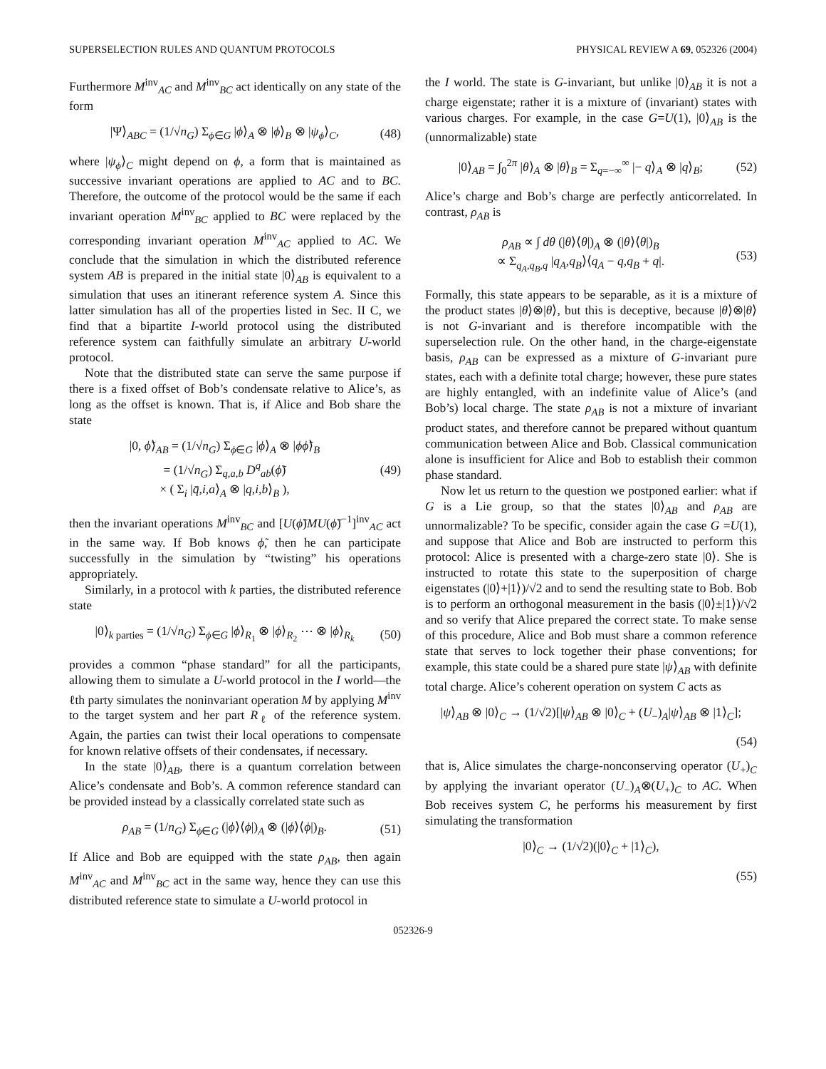SUPERSELECTION RULES AND QUANTUM PROTOCOLS PHYSICAL REVIEW A 69, 052326 (2004)
Furthermore M<sup>inv</sup><sub>AC</sub> and M<sup>inv</sup><sub>BC</sub> act identically on any state of the form
|Ψ⟩<sub>ABC</sub> = (1/√n<sub>G</sub>) Σ<sub>ϕ∈G</sub> |ϕ⟩<sub>A</sub> ⊗ |ϕ⟩<sub>B</sub> ⊗ |ψ<sub>ϕ</sub>⟩<sub>C</sub>, (48)
where |ψ<sub>ϕ</sub>⟩<sub>C</sub> might depend on ϕ, a form that is maintained as successive invariant operations are applied to AC and to BC. Therefore, the outcome of the protocol would be the same if each invariant operation M<sup>inv</sup><sub>BC</sub> applied to BC were replaced by the corresponding invariant operation M<sup>inv</sup><sub>AC</sub> applied to AC. We conclude that the simulation in which the distributed reference system AB is prepared in the initial state |0⟩<sub>AB</sub> is equivalent to a simulation that uses an itinerant reference system A. Since this latter simulation has all of the properties listed in Sec. II C, we find that a bipartite I-world protocol using the distributed reference system can faithfully simulate an arbitrary U-world protocol.
Note that the distributed state can serve the same purpose if there is a fixed offset of Bob’s condensate relative to Alice’s, as long as the offset is known. That is, if Alice and Bob share the state
|0, ϕ̃⟩<sub>AB</sub> = (1/√n<sub>G</sub>) Σ<sub>ϕ∈G</sub> |ϕ⟩<sub>A</sub> ⊗ |ϕϕ̃⟩<sub>B</sub>
= (1/√n<sub>G</sub>) Σ<sub>q,a,b</sub> D<sup>q</sup><sub>ab</sub>(ϕ̃)
× ( Σ<sub>i</sub> |q̄,i,a⟩<sub>A</sub> ⊗ |q,i,b⟩<sub>B</sub> ), (49)
then the invariant operations M<sup>inv</sup><sub>BC</sub> and [U(ϕ̃)MU(ϕ̃)<sup>−1</sup>]<sup>inv</sup><sub>AC</sub> act in the same way. If Bob knows ϕ̃, then he can participate successfully in the simulation by “twisting” his operations appropriately.
Similarly, in a protocol with k parties, the distributed reference state
|0⟩<sub>k parties</sub> = (1/√n<sub>G</sub>) Σ<sub>ϕ∈G</sub> |ϕ⟩<sub>R<sub>1</sub></sub> ⊗ |ϕ⟩<sub>R<sub>2</sub></sub> ⋯ ⊗ |ϕ⟩<sub>R<sub>k</sub></sub> (50)
provides a common “phase standard” for all the participants, allowing them to simulate a U-world protocol in the I world—the ℓth party simulates the noninvariant operation M by applying M<sup>inv</sup> to the target system and her part R<sub>ℓ</sub> of the reference system. Again, the parties can twist their local operations to compensate for known relative offsets of their condensates, if necessary.
In the state |0⟩<sub>AB</sub>, there is a quantum correlation between Alice’s condensate and Bob’s. A common reference standard can be provided instead by a classically correlated state such as
ρ<sub>AB</sub> = (1/n<sub>G</sub>) Σ<sub>ϕ∈G</sub> (|ϕ⟩⟨ϕ|)<sub>A</sub> ⊗ (|ϕ⟩⟨ϕ|)<sub>B</sub>. (51)
If Alice and Bob are equipped with the state ρ<sub>AB</sub>, then again M<sup>inv</sup><sub>AC</sub> and M<sup>inv</sup><sub>BC</sub> act in the same way, hence they can use this distributed reference state to simulate a U-world protocol in
the I world. The state is G-invariant, but unlike |0⟩<sub>AB</sub> it is not a charge eigenstate; rather it is a mixture of (invariant) states with various charges. For example, in the case G=U(1), |0⟩<sub>AB</sub> is the (unnormalizable) state
|0⟩<sub>AB</sub> = ∫<sub>0</sub><sup>2π</sup> |θ⟩<sub>A</sub> ⊗ |θ⟩<sub>B</sub> = Σ<sub>q=−∞</sub><sup>∞</sup> |− q⟩<sub>A</sub> ⊗ |q⟩<sub>B</sub>; (52)
Alice’s charge and Bob’s charge are perfectly anticorrelated. In contrast, ρ<sub>AB</sub> is
ρ<sub>AB</sub> ∝ ∫ dθ (|θ⟩⟨θ|)<sub>A</sub> ⊗ (|θ⟩⟨θ|)<sub>B</sub>
∝ Σ<sub>q<sub>A</sub>,q<sub>B</sub>,q</sub> |q<sub>A</sub>,q<sub>B</sub>⟩⟨q<sub>A</sub> − q,q<sub>B</sub> + q|. (53)
Formally, this state appears to be separable, as it is a mixture of the product states |θ⟩⊗|θ⟩, but this is deceptive, because |θ⟩⊗|θ⟩ is not G-invariant and is therefore incompatible with the superselection rule. On the other hand, in the charge-eigenstate basis, ρ<sub>AB</sub> can be expressed as a mixture of G-invariant pure states, each with a definite total charge; however, these pure states are highly entangled, with an indefinite value of Alice’s (and Bob’s) local charge. The state ρ<sub>AB</sub> is not a mixture of invariant product states, and therefore cannot be prepared without quantum communication between Alice and Bob. Classical communication alone is insufficient for Alice and Bob to establish their common phase standard.
Now let us return to the question we postponed earlier: what if G is a Lie group, so that the states |0⟩<sub>AB</sub> and ρ<sub>AB</sub> are unnormalizable? To be specific, consider again the case G =U(1), and suppose that Alice and Bob are instructed to perform this protocol: Alice is presented with a charge-zero state |0⟩. She is instructed to rotate this state to the superposition of charge eigenstates (|0⟩+|1⟩)/√2 and to send the resulting state to Bob. Bob is to perform an orthogonal measurement in the basis (|0⟩±|1⟩)/√2 and so verify that Alice prepared the correct state. To make sense of this procedure, Alice and Bob must share a common reference state that serves to lock together their phase conventions; for example, this state could be a shared pure state |ψ⟩<sub>AB</sub> with definite total charge. Alice’s coherent operation on system C acts as
|ψ⟩<sub>AB</sub> ⊗ |0⟩<sub>C</sub> → (1/√2)[|ψ⟩<sub>AB</sub> ⊗ |0⟩<sub>C</sub> + (U<sub>−</sub>)<sub>A</sub>|ψ⟩<sub>AB</sub> ⊗ |1⟩<sub>C</sub>];
(54)
that is, Alice simulates the charge-nonconserving operator (U<sub>+</sub>)<sub>C</sub> by applying the invariant operator (U<sub>−</sub>)<sub>A</sub>⊗(U<sub>+</sub>)<sub>C</sub> to AC. When Bob receives system C, he performs his measurement by first simulating the transformation
|0⟩<sub>C</sub> → (1/√2)(|0⟩<sub>C</sub> + |1⟩<sub>C</sub>),
(55)
052326-9